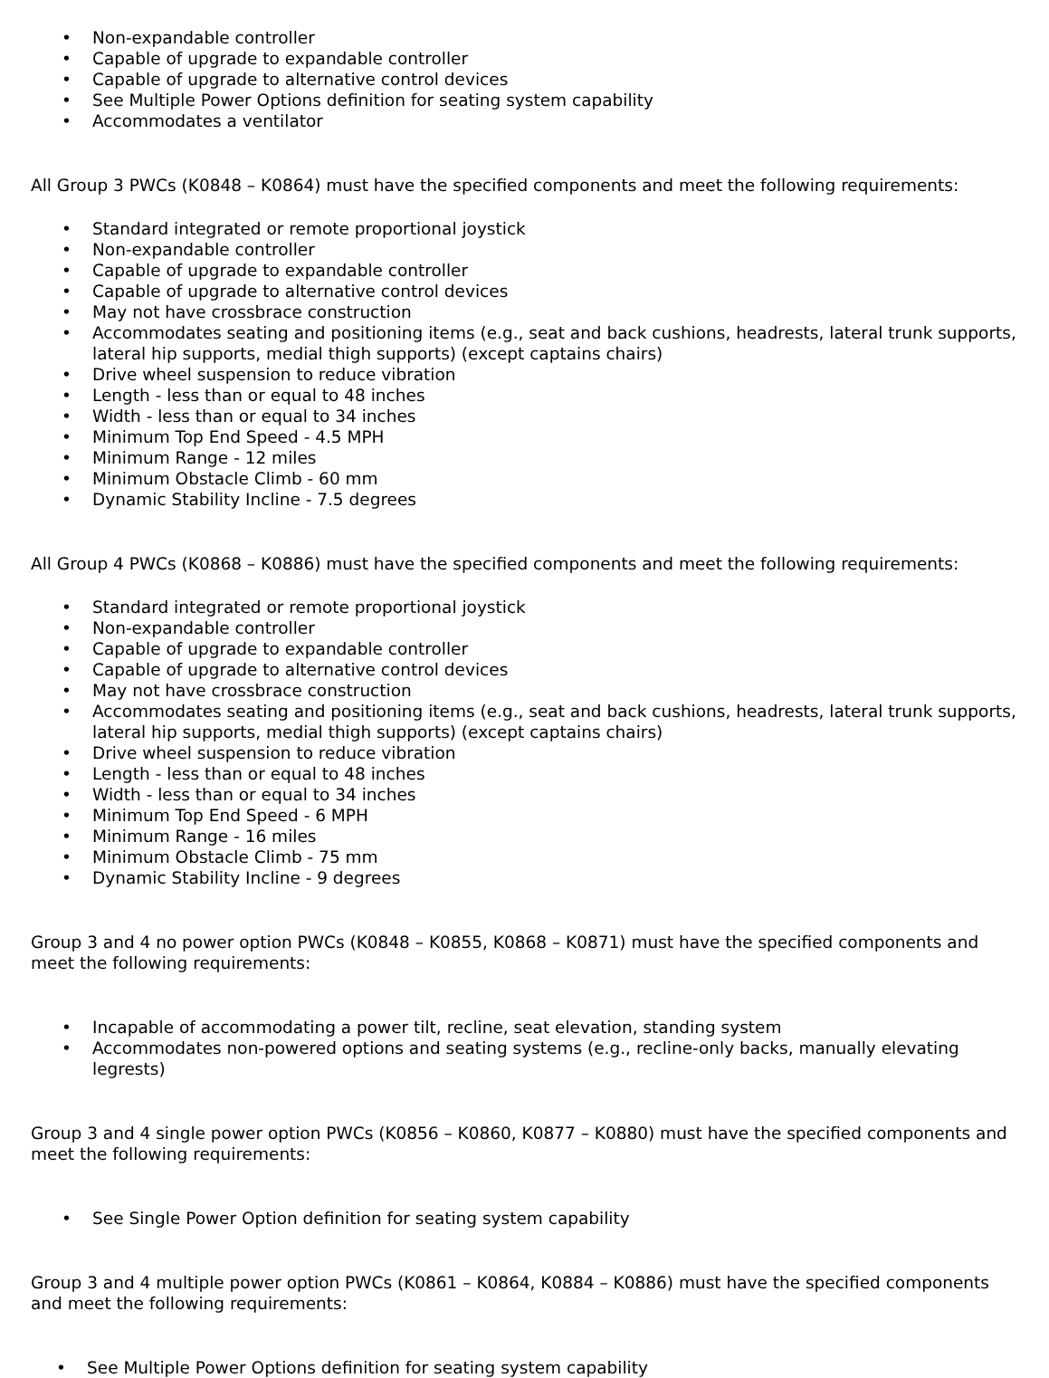• Non-expandable controller
• Capable of upgrade to expandable controller
• Capable of upgrade to alternative control devices
• See Multiple Power Options definition for seating system capability
• Accommodates a ventilator
All Group 3 PWCs (K0848 – K0864) must have the specified components and meet the following requirements:
• Standard integrated or remote proportional joystick
• Non-expandable controller
• Capable of upgrade to expandable controller
• Capable of upgrade to alternative control devices
• May not have crossbrace construction
• Accommodates seating and positioning items (e.g., seat and back cushions, headrests, lateral trunk supports, lateral hip supports, medial thigh supports) (except captains chairs)
• Drive wheel suspension to reduce vibration
• Length - less than or equal to 48 inches
• Width - less than or equal to 34 inches
• Minimum Top End Speed - 4.5 MPH
• Minimum Range - 12 miles
• Minimum Obstacle Climb - 60 mm
• Dynamic Stability Incline - 7.5 degrees
All Group 4 PWCs (K0868 – K0886) must have the specified components and meet the following requirements:
• Standard integrated or remote proportional joystick
• Non-expandable controller
• Capable of upgrade to expandable controller
• Capable of upgrade to alternative control devices
• May not have crossbrace construction
• Accommodates seating and positioning items (e.g., seat and back cushions, headrests, lateral trunk supports, lateral hip supports, medial thigh supports) (except captains chairs)
• Drive wheel suspension to reduce vibration
• Length - less than or equal to 48 inches
• Width - less than or equal to 34 inches
• Minimum Top End Speed - 6 MPH
• Minimum Range - 16 miles
• Minimum Obstacle Climb - 75 mm
• Dynamic Stability Incline - 9 degrees
Group 3 and 4 no power option PWCs (K0848 – K0855, K0868 – K0871) must have the specified components and meet the following requirements:
• Incapable of accommodating a power tilt, recline, seat elevation, standing system
• Accommodates non-powered options and seating systems (e.g., recline-only backs, manually elevating legrests)
Group 3 and 4 single power option PWCs (K0856 – K0860, K0877 – K0880) must have the specified components and meet the following requirements:
• See Single Power Option definition for seating system capability
Group 3 and 4 multiple power option PWCs (K0861 – K0864, K0884 – K0886) must have the specified components and meet the following requirements:
• See Multiple Power Options definition for seating system capability